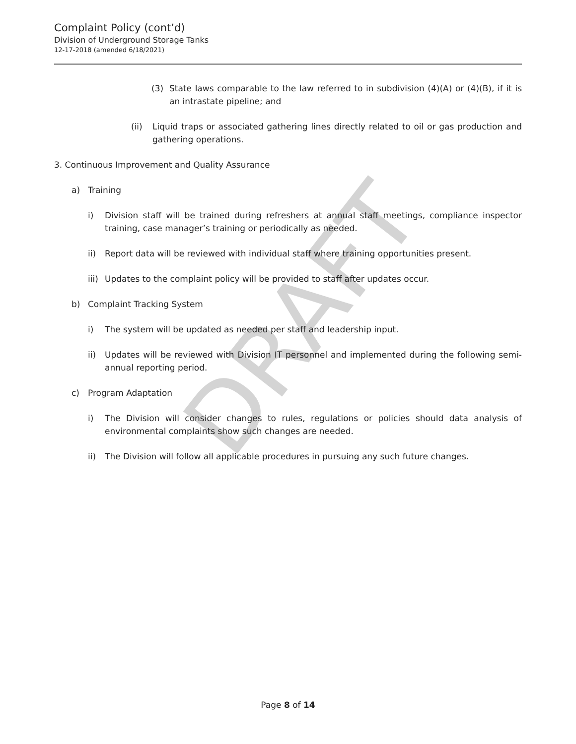Complaint Policy (cont’d)
Division of Underground Storage Tanks
12-17-2018 (amended 6/18/2021)
DRAFT
(3) State laws comparable to the law referred to in subdivision (4)(A) or (4)(B), if it is an intrastate pipeline; and
(ii) Liquid traps or associated gathering lines directly related to oil or gas production and gathering operations.
3. Continuous Improvement and Quality Assurance
a) Training
i) Division staff will be trained during refreshers at annual staff meetings, compliance inspector training, case manager’s training or periodically as needed.
ii) Report data will be reviewed with individual staff where training opportunities present.
iii) Updates to the complaint policy will be provided to staff after updates occur.
b) Complaint Tracking System
i) The system will be updated as needed per staff and leadership input.
ii) Updates will be reviewed with Division IT personnel and implemented during the following semi-annual reporting period.
c) Program Adaptation
i) The Division will consider changes to rules, regulations or policies should data analysis of environmental complaints show such changes are needed.
ii) The Division will follow all applicable procedures in pursuing any such future changes.
Page 8 of 14